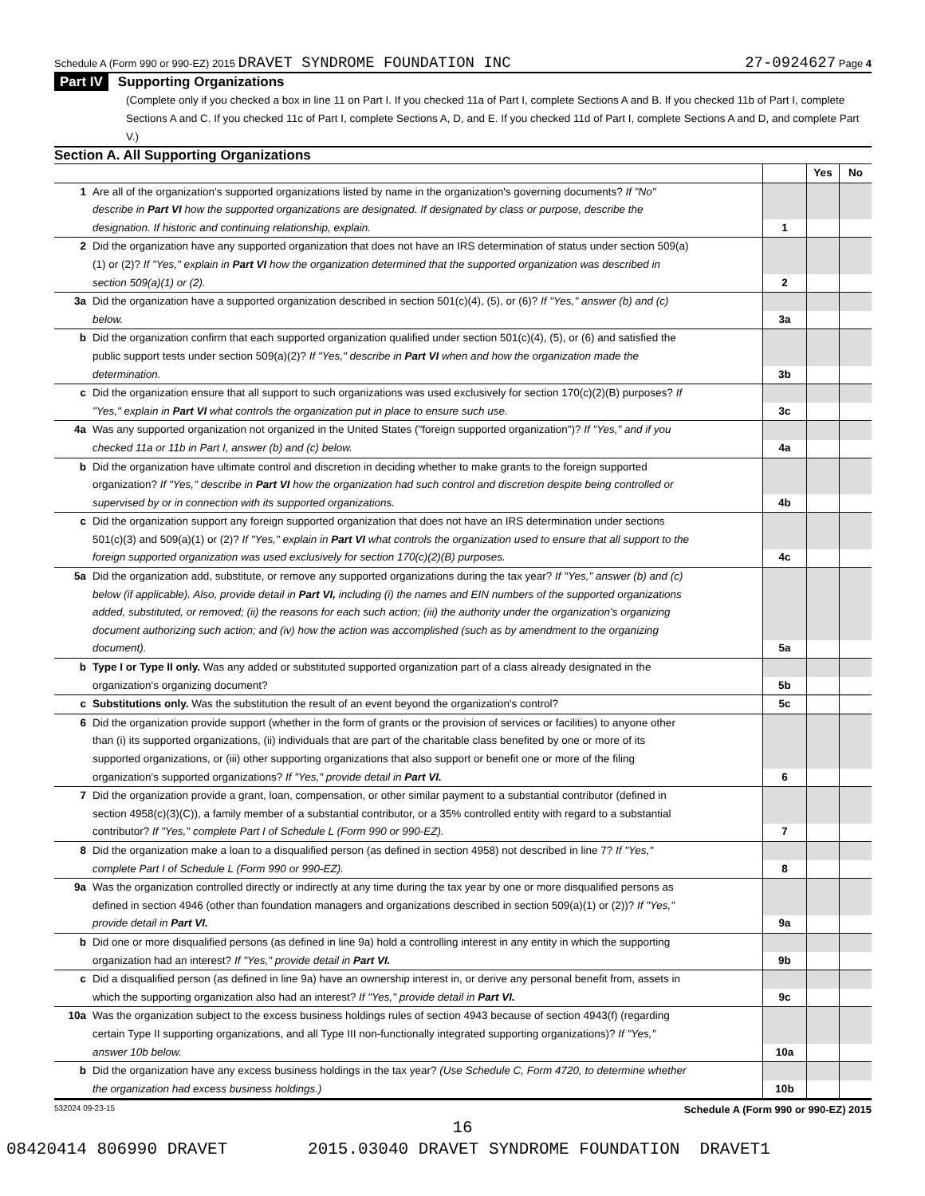Schedule A (Form 990 or 990-EZ) 2015 DRAVET SYNDROME FOUNDATION INC 27-0924627 Page 4
Part IV Supporting Organizations
(Complete only if you checked a box in line 11 on Part I. If you checked 11a of Part I, complete Sections A and B. If you checked 11b of Part I, complete Sections A and C. If you checked 11c of Part I, complete Sections A, D, and E. If you checked 11d of Part I, complete Sections A and D, and complete Part V.)
Section A. All Supporting Organizations
| | | | Yes | No |
| 1 | Are all of the organization's supported organizations listed by name in the organization's governing documents? If "No" describe in Part VI how the supported organizations are designated. If designated by class or purpose, describe the designation. If historic and continuing relationship, explain. | 1 | | |
| 2 | Did the organization have any supported organization that does not have an IRS determination of status under section 509(a)(1) or (2)? If "Yes," explain in Part VI how the organization determined that the supported organization was described in section 509(a)(1) or (2). | 2 | | |
| 3a | Did the organization have a supported organization described in section 501(c)(4), (5), or (6)? If "Yes," answer (b) and (c) below. | 3a | | |
| b | Did the organization confirm that each supported organization qualified under section 501(c)(4), (5), or (6) and satisfied the public support tests under section 509(a)(2)? If "Yes," describe in Part VI when and how the organization made the determination. | 3b | | |
| c | Did the organization ensure that all support to such organizations was used exclusively for section 170(c)(2)(B) purposes? If "Yes," explain in Part VI what controls the organization put in place to ensure such use. | 3c | | |
| 4a | Was any supported organization not organized in the United States ("foreign supported organization")? If "Yes," and if you checked 11a or 11b in Part I, answer (b) and (c) below. | 4a | | |
| b | Did the organization have ultimate control and discretion in deciding whether to make grants to the foreign supported organization? If "Yes," describe in Part VI how the organization had such control and discretion despite being controlled or supervised by or in connection with its supported organizations. | 4b | | |
| c | Did the organization support any foreign supported organization that does not have an IRS determination under sections 501(c)(3) and 509(a)(1) or (2)? If "Yes," explain in Part VI what controls the organization used to ensure that all support to the foreign supported organization was used exclusively for section 170(c)(2)(B) purposes. | 4c | | |
| 5a | Did the organization add, substitute, or remove any supported organizations during the tax year? If "Yes," answer (b) and (c) below (if applicable). Also, provide detail in Part VI, including (i) the names and EIN numbers of the supported organizations added, substituted, or removed; (ii) the reasons for each such action; (iii) the authority under the organization's organizing document authorizing such action; and (iv) how the action was accomplished (such as by amendment to the organizing document). | 5a | | |
| b | Type I or Type II only. Was any added or substituted supported organization part of a class already designated in the organization's organizing document? | 5b | | |
| c | Substitutions only. Was the substitution the result of an event beyond the organization's control? | 5c | | |
| 6 | Did the organization provide support (whether in the form of grants or the provision of services or facilities) to anyone other than (i) its supported organizations, (ii) individuals that are part of the charitable class benefited by one or more of its supported organizations, or (iii) other supporting organizations that also support or benefit one or more of the filing organization's supported organizations? If "Yes," provide detail in Part VI. | 6 | | |
| 7 | Did the organization provide a grant, loan, compensation, or other similar payment to a substantial contributor (defined in section 4958(c)(3)(C)), a family member of a substantial contributor, or a 35% controlled entity with regard to a substantial contributor? If "Yes," complete Part I of Schedule L (Form 990 or 990-EZ). | 7 | | |
| 8 | Did the organization make a loan to a disqualified person (as defined in section 4958) not described in line 7? If "Yes," complete Part I of Schedule L (Form 990 or 990-EZ). | 8 | | |
| 9a | Was the organization controlled directly or indirectly at any time during the tax year by one or more disqualified persons as defined in section 4946 (other than foundation managers and organizations described in section 509(a)(1) or (2))? If "Yes," provide detail in Part VI. | 9a | | |
| b | Did one or more disqualified persons (as defined in line 9a) hold a controlling interest in any entity in which the supporting organization had an interest? If "Yes," provide detail in Part VI. | 9b | | |
| c | Did a disqualified person (as defined in line 9a) have an ownership interest in, or derive any personal benefit from, assets in which the supporting organization also had an interest? If "Yes," provide detail in Part VI. | 9c | | |
| 10a | Was the organization subject to the excess business holdings rules of section 4943 because of section 4943(f) (regarding certain Type II supporting organizations, and all Type III non-functionally integrated supporting organizations)? If "Yes," answer 10b below. | 10a | | |
| b | Did the organization have any excess business holdings in the tax year? (Use Schedule C, Form 4720, to determine whether the organization had excess business holdings.) | 10b | | |
532024 09-23-15 Schedule A (Form 990 or 990-EZ) 2015
16
08420414 806990 DRAVET 2015.03040 DRAVET SYNDROME FOUNDATION DRAVET1